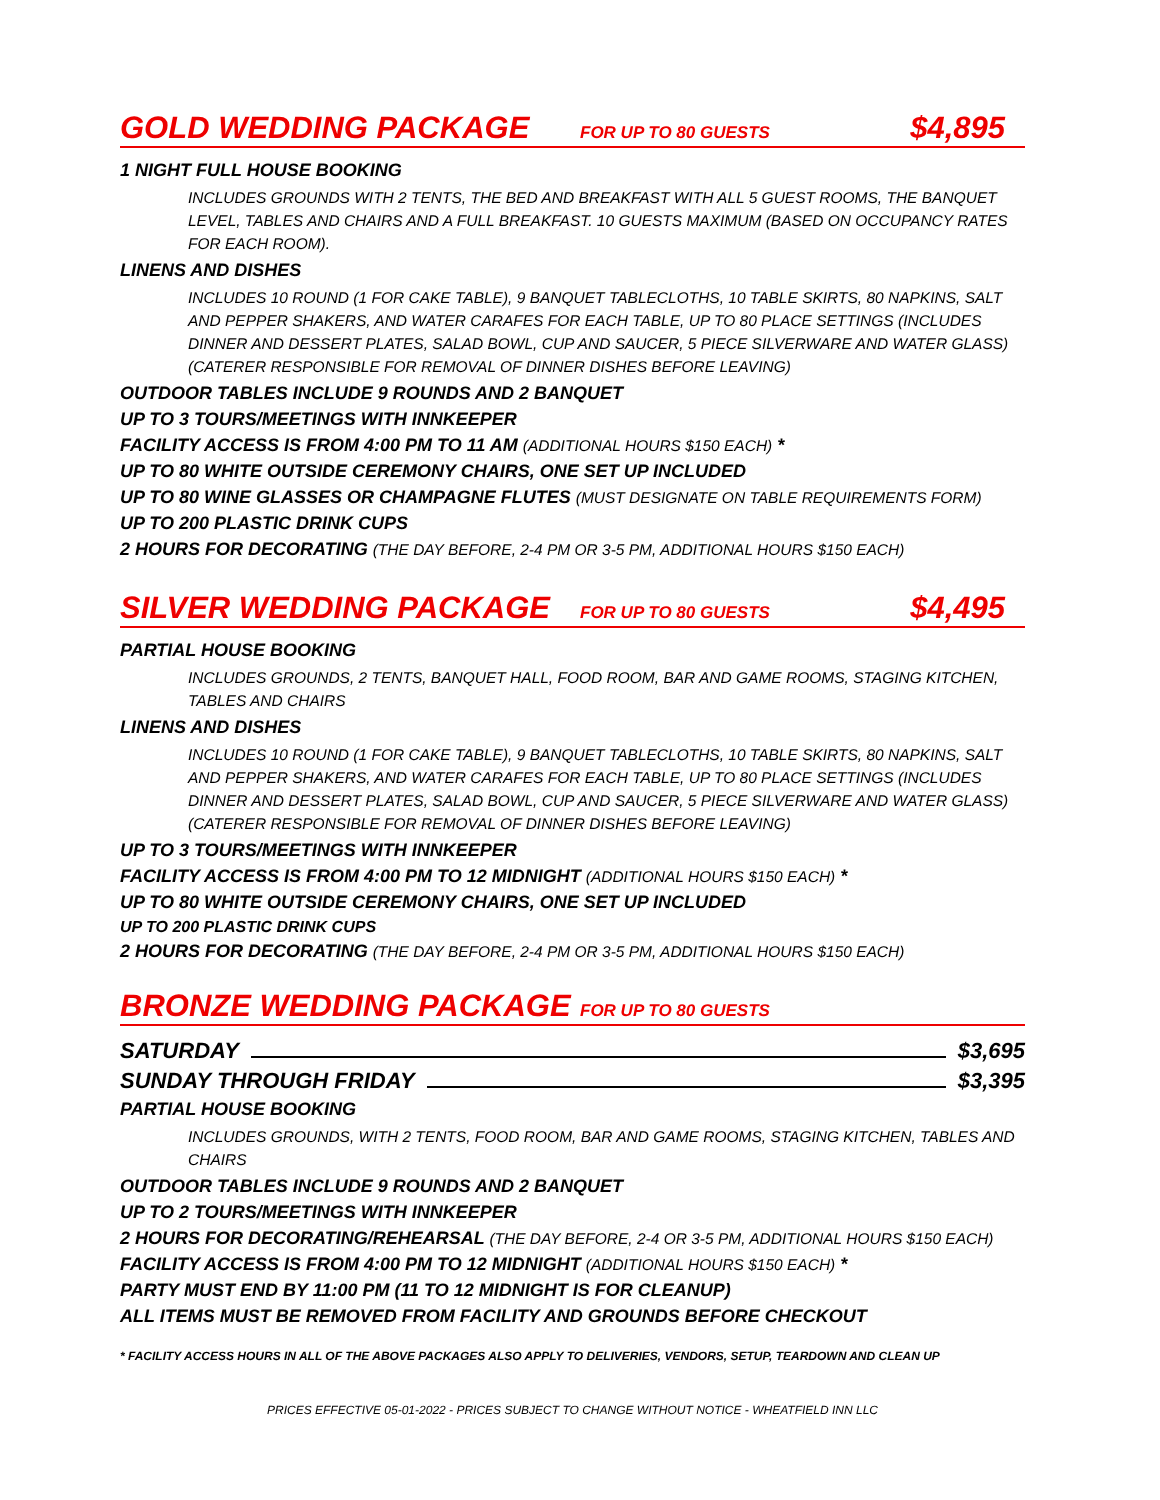GOLD WEDDING PACKAGE FOR UP TO 80 GUESTS $4,895
1 NIGHT FULL HOUSE BOOKING
INCLUDES GROUNDS WITH 2 TENTS, THE BED AND BREAKFAST WITH ALL 5 GUEST ROOMS, THE BANQUET LEVEL, TABLES AND CHAIRS AND A FULL BREAKFAST. 10 GUESTS MAXIMUM (BASED ON OCCUPANCY RATES FOR EACH ROOM).
LINENS AND DISHES
INCLUDES 10 ROUND (1 FOR CAKE TABLE), 9 BANQUET TABLECLOTHS, 10 TABLE SKIRTS, 80 NAPKINS, SALT AND PEPPER SHAKERS, AND WATER CARAFES FOR EACH TABLE, UP TO 80 PLACE SETTINGS (INCLUDES DINNER AND DESSERT PLATES, SALAD BOWL, CUP AND SAUCER, 5 PIECE SILVERWARE AND WATER GLASS) (CATERER RESPONSIBLE FOR REMOVAL OF DINNER DISHES BEFORE LEAVING)
OUTDOOR TABLES INCLUDE 9 ROUNDS AND 2 BANQUET
UP TO 3 TOURS/MEETINGS WITH INNKEEPER
FACILITY ACCESS IS FROM 4:00 PM TO 11 AM (ADDITIONAL HOURS $150 EACH) *
UP TO 80 WHITE OUTSIDE CEREMONY CHAIRS, ONE SET UP INCLUDED
UP TO 80 WINE GLASSES OR CHAMPAGNE FLUTES (MUST DESIGNATE ON TABLE REQUIREMENTS FORM)
UP TO 200 PLASTIC DRINK CUPS
2 HOURS FOR DECORATING (THE DAY BEFORE, 2-4 PM OR 3-5 PM, ADDITIONAL HOURS $150 EACH)
SILVER WEDDING PACKAGE FOR UP TO 80 GUESTS $4,495
PARTIAL HOUSE BOOKING
INCLUDES GROUNDS, 2 TENTS, BANQUET HALL, FOOD ROOM, BAR AND GAME ROOMS, STAGING KITCHEN, TABLES AND CHAIRS
LINENS AND DISHES
INCLUDES 10 ROUND (1 FOR CAKE TABLE), 9 BANQUET TABLECLOTHS, 10 TABLE SKIRTS, 80 NAPKINS, SALT AND PEPPER SHAKERS, AND WATER CARAFES FOR EACH TABLE, UP TO 80 PLACE SETTINGS (INCLUDES DINNER AND DESSERT PLATES, SALAD BOWL, CUP AND SAUCER, 5 PIECE SILVERWARE AND WATER GLASS) (CATERER RESPONSIBLE FOR REMOVAL OF DINNER DISHES BEFORE LEAVING)
UP TO 3 TOURS/MEETINGS WITH INNKEEPER
FACILITY ACCESS IS FROM 4:00 PM TO 12 MIDNIGHT (ADDITIONAL HOURS $150 EACH) *
UP TO 80 WHITE OUTSIDE CEREMONY CHAIRS, ONE SET UP INCLUDED
UP TO 200 PLASTIC DRINK CUPS
2 HOURS FOR DECORATING (THE DAY BEFORE, 2-4 PM OR 3-5 PM, ADDITIONAL HOURS $150 EACH)
BRONZE WEDDING PACKAGE FOR UP TO 80 GUESTS
SATURDAY $3,695
SUNDAY THROUGH FRIDAY $3,395
PARTIAL HOUSE BOOKING
INCLUDES GROUNDS, WITH 2 TENTS, FOOD ROOM, BAR AND GAME ROOMS, STAGING KITCHEN, TABLES AND CHAIRS
OUTDOOR TABLES INCLUDE 9 ROUNDS AND 2 BANQUET
UP TO 2 TOURS/MEETINGS WITH INNKEEPER
2 HOURS FOR DECORATING/REHEARSAL (THE DAY BEFORE, 2-4 OR 3-5 PM, ADDITIONAL HOURS $150 EACH)
FACILITY ACCESS IS FROM 4:00 PM TO 12 MIDNIGHT (ADDITIONAL HOURS $150 EACH) *
PARTY MUST END BY 11:00 PM (11 TO 12 MIDNIGHT IS FOR CLEANUP)
ALL ITEMS MUST BE REMOVED FROM FACILITY AND GROUNDS BEFORE CHECKOUT
* FACILITY ACCESS HOURS IN ALL OF THE ABOVE PACKAGES ALSO APPLY TO DELIVERIES, VENDORS, SETUP, TEARDOWN AND CLEAN UP
PRICES EFFECTIVE 05-01-2022 - PRICES SUBJECT TO CHANGE WITHOUT NOTICE - WHEATFIELD INN LLC